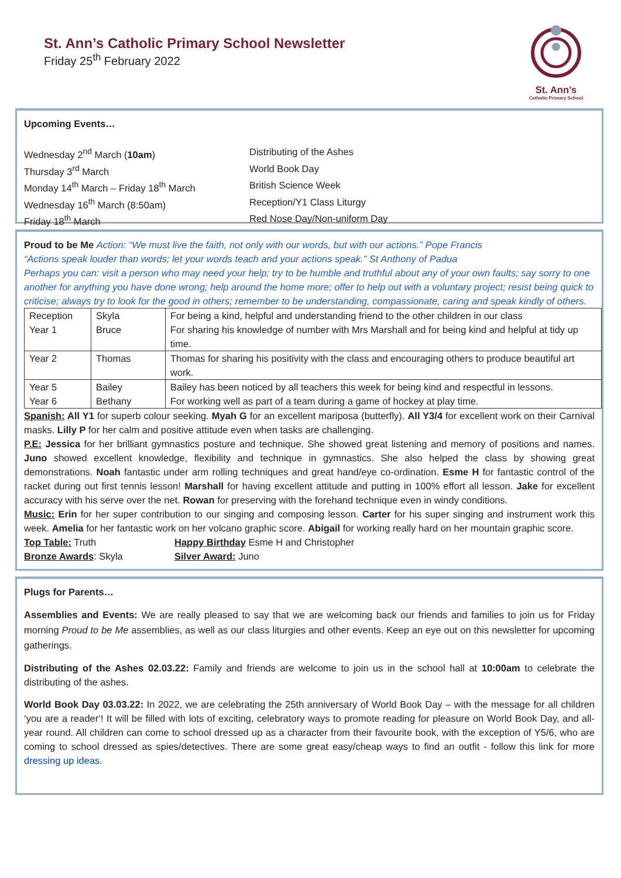St. Ann’s Catholic Primary School Newsletter
Friday 25<sup>th</sup> February 2022
St. Ann’s
Catholic Primary School
Upcoming Events…
Wednesday 2<sup>nd</sup> March (10am) Distributing of the Ashes
Thursday 3<sup>rd</sup> March World Book Day
Monday 14<sup>th</sup> March – Friday 18<sup>th</sup> March British Science Week
Wednesday 16<sup>th</sup> March (8:50am) Reception/Y1 Class Liturgy
Friday 18<sup>th</sup> March Red Nose Day/Non-uniform Day
Proud to be Me Action: “We must live the faith, not only with our words, but with our actions.” Pope Francis
“Actions speak louder than words; let your words teach and your actions speak.” St Anthony of Padua
Perhaps you can: visit a person who may need your help; try to be humble and truthful about any of your own faults; say sorry to one another for anything you have done wrong; help around the home more; offer to help out with a voluntary project; resist being quick to criticise; always try to look for the good in others; remember to be understanding, compassionate, caring and speak kindly of others.
| Reception Year 1 | Skyla Bruce | For being a kind, helpful and understanding friend to the other children in our class For sharing his knowledge of number with Mrs Marshall and for being kind and helpful at tidy up time. |
| Year 2 | Thomas | Thomas for sharing his positivity with the class and encouraging others to produce beautiful art work. |
| Year 5 Year 6 | Bailey Bethany | Bailey has been noticed by all teachers this week for being kind and respectful in lessons. For working well as part of a team during a game of hockey at play time. |
Spanish: All Y1 for superb colour seeking. Myah G for an excellent mariposa (butterfly). All Y3/4 for excellent work on their Carnival masks. Lilly P for her calm and positive attitude even when tasks are challenging.
P.E: Jessica for her brilliant gymnastics posture and technique. She showed great listening and memory of positions and names. Juno showed excellent knowledge, flexibility and technique in gymnastics. She also helped the class by showing great demonstrations. Noah fantastic under arm rolling techniques and great hand/eye co-ordination. Esme H for fantastic control of the racket during out first tennis lesson! Marshall for having excellent attitude and putting in 100% effort all lesson. Jake for excellent accuracy with his serve over the net. Rowan for preserving with the forehand technique even in windy conditions.
Music: Erin for her super contribution to our singing and composing lesson. Carter for his super singing and instrument work this week. Amelia for her fantastic work on her volcano graphic score. Abigail for working really hard on her mountain graphic score.
Top Table: Truth Happy Birthday Esme H and Christopher
Bronze Awards: Skyla Silver Award: Juno
Plugs for Parents…
Assemblies and Events: We are really pleased to say that we are welcoming back our friends and families to join us for Friday morning Proud to be Me assemblies, as well as our class liturgies and other events. Keep an eye out on this newsletter for upcoming gatherings.
Distributing of the Ashes 02.03.22: Family and friends are welcome to join us in the school hall at 10:00am to celebrate the distributing of the ashes.
World Book Day 03.03.22: In 2022, we are celebrating the 25th anniversary of World Book Day – with the message for all children ‘you are a reader‘! It will be filled with lots of exciting, celebratory ways to promote reading for pleasure on World Book Day, and all-year round. All children can come to school dressed up as a character from their favourite book, with the exception of Y5/6, who are coming to school dressed as spies/detectives. There are some great easy/cheap ways to find an outfit - follow this link for more dressing up ideas.